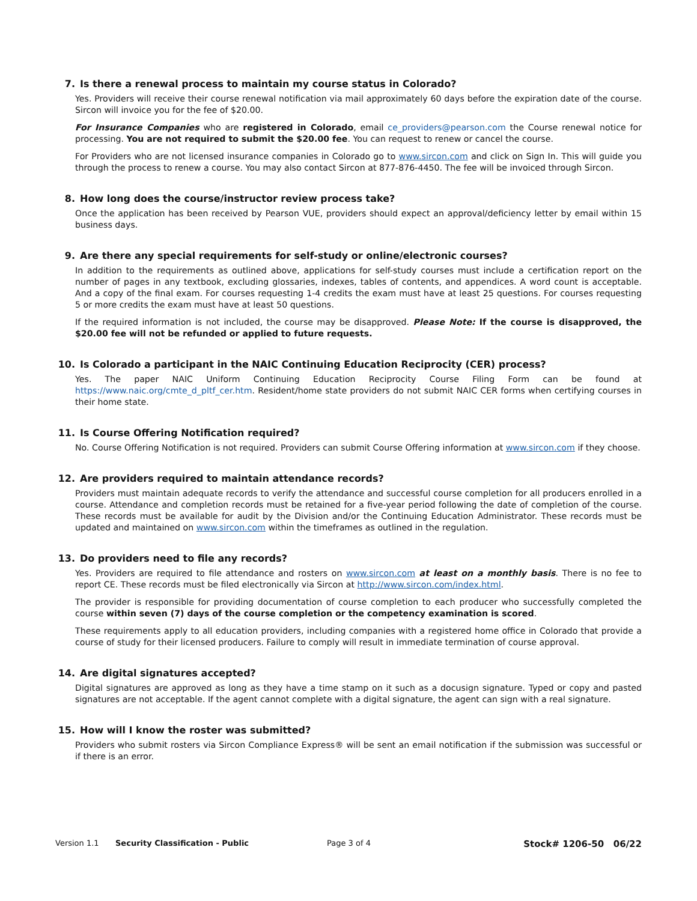7. Is there a renewal process to maintain my course status in Colorado?
Yes. Providers will receive their course renewal notification via mail approximately 60 days before the expiration date of the course. Sircon will invoice you for the fee of $20.00.
For Insurance Companies who are registered in Colorado, email ce_providers@pearson.com the Course renewal notice for processing. You are not required to submit the $20.00 fee. You can request to renew or cancel the course.
For Providers who are not licensed insurance companies in Colorado go to www.sircon.com and click on Sign In. This will guide you through the process to renew a course. You may also contact Sircon at 877-876-4450. The fee will be invoiced through Sircon.
8. How long does the course/instructor review process take?
Once the application has been received by Pearson VUE, providers should expect an approval/deficiency letter by email within 15 business days.
9. Are there any special requirements for self-study or online/electronic courses?
In addition to the requirements as outlined above, applications for self-study courses must include a certification report on the number of pages in any textbook, excluding glossaries, indexes, tables of contents, and appendices. A word count is acceptable. And a copy of the final exam. For courses requesting 1-4 credits the exam must have at least 25 questions. For courses requesting 5 or more credits the exam must have at least 50 questions.
If the required information is not included, the course may be disapproved. Please Note: If the course is disapproved, the $20.00 fee will not be refunded or applied to future requests.
10. Is Colorado a participant in the NAIC Continuing Education Reciprocity (CER) process?
Yes. The paper NAIC Uniform Continuing Education Reciprocity Course Filing Form can be found at https://www.naic.org/cmte_d_pltf_cer.htm. Resident/home state providers do not submit NAIC CER forms when certifying courses in their home state.
11. Is Course Offering Notification required?
No. Course Offering Notification is not required. Providers can submit Course Offering information at www.sircon.com if they choose.
12. Are providers required to maintain attendance records?
Providers must maintain adequate records to verify the attendance and successful course completion for all producers enrolled in a course. Attendance and completion records must be retained for a five-year period following the date of completion of the course. These records must be available for audit by the Division and/or the Continuing Education Administrator. These records must be updated and maintained on www.sircon.com within the timeframes as outlined in the regulation.
13. Do providers need to file any records?
Yes. Providers are required to file attendance and rosters on www.sircon.com at least on a monthly basis. There is no fee to report CE. These records must be filed electronically via Sircon at http://www.sircon.com/index.html.
The provider is responsible for providing documentation of course completion to each producer who successfully completed the course within seven (7) days of the course completion or the competency examination is scored.
These requirements apply to all education providers, including companies with a registered home office in Colorado that provide a course of study for their licensed producers. Failure to comply will result in immediate termination of course approval.
14. Are digital signatures accepted?
Digital signatures are approved as long as they have a time stamp on it such as a docusign signature. Typed or copy and pasted signatures are not acceptable. If the agent cannot complete with a digital signature, the agent can sign with a real signature.
15. How will I know the roster was submitted?
Providers who submit rosters via Sircon Compliance Express® will be sent an email notification if the submission was successful or if there is an error.
Version 1.1 Security Classification - Public Page 3 of 4 Stock# 1206-50 06/22